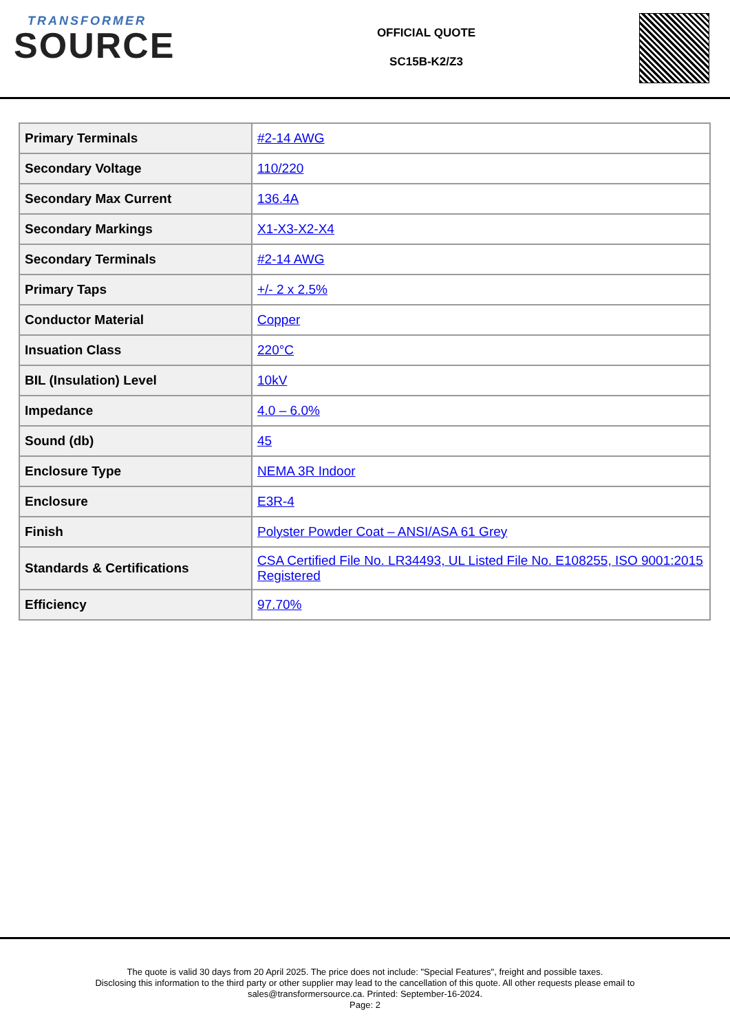TRANSFORMER
SOURCE
OFFICIAL QUOTE
SC15B-K2/Z3
| Primary Terminals | #2-14 AWG |
| Secondary Voltage | 110/220 |
| Secondary Max Current | 136.4A |
| Secondary Markings | X1-X3-X2-X4 |
| Secondary Terminals | #2-14 AWG |
| Primary Taps | +/- 2 x 2.5% |
| Conductor Material | Copper |
| Insuation Class | 220°C |
| BIL (Insulation) Level | 10kV |
| Impedance | 4.0 – 6.0% |
| Sound (db) | 45 |
| Enclosure Type | NEMA 3R Indoor |
| Enclosure | E3R-4 |
| Finish | Polyster Powder Coat – ANSI/ASA 61 Grey |
| Standards & Certifications | CSA Certified File No. LR34493, UL Listed File No. E108255, ISO 9001:2015 Registered |
| Efficiency | 97.70% |
The quote is valid 30 days from 20 April 2025. The price does not include: "Special Features", freight and possible taxes.
Disclosing this information to the third party or other supplier may lead to the cancellation of this quote. All other requests please email to
sales@transformersource.ca. Printed: September-16-2024.
Page: 2